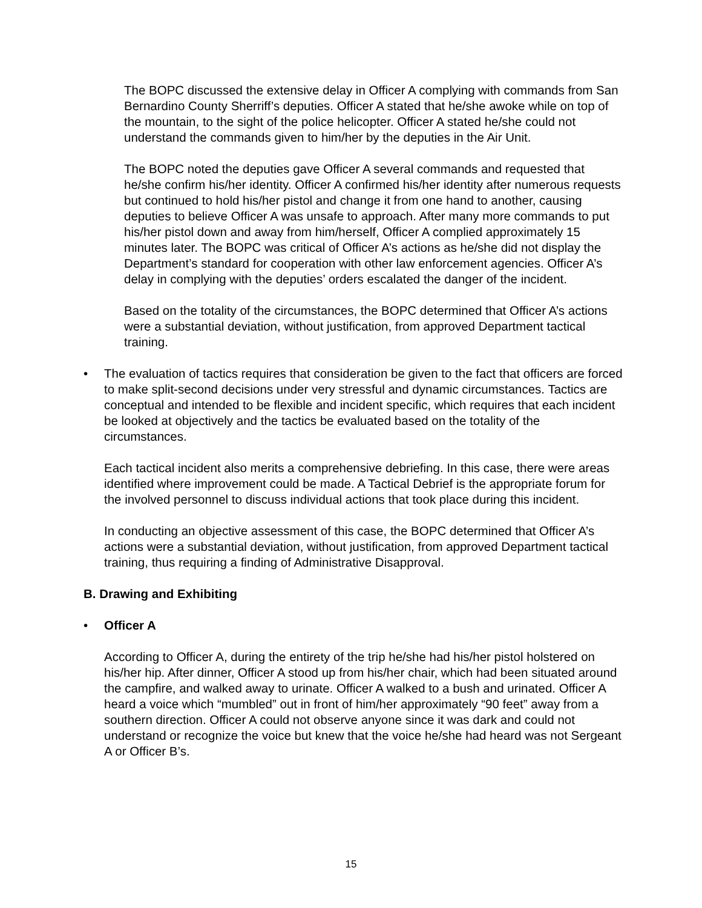The BOPC discussed the extensive delay in Officer A complying with commands from San Bernardino County Sherriff’s deputies. Officer A stated that he/she awoke while on top of the mountain, to the sight of the police helicopter. Officer A stated he/she could not understand the commands given to him/her by the deputies in the Air Unit.
The BOPC noted the deputies gave Officer A several commands and requested that he/she confirm his/her identity. Officer A confirmed his/her identity after numerous requests but continued to hold his/her pistol and change it from one hand to another, causing deputies to believe Officer A was unsafe to approach. After many more commands to put his/her pistol down and away from him/herself, Officer A complied approximately 15 minutes later. The BOPC was critical of Officer A’s actions as he/she did not display the Department’s standard for cooperation with other law enforcement agencies. Officer A’s delay in complying with the deputies’ orders escalated the danger of the incident.
Based on the totality of the circumstances, the BOPC determined that Officer A’s actions were a substantial deviation, without justification, from approved Department tactical training.
• The evaluation of tactics requires that consideration be given to the fact that officers are forced to make split-second decisions under very stressful and dynamic circumstances. Tactics are conceptual and intended to be flexible and incident specific, which requires that each incident be looked at objectively and the tactics be evaluated based on the totality of the circumstances.
Each tactical incident also merits a comprehensive debriefing. In this case, there were areas identified where improvement could be made. A Tactical Debrief is the appropriate forum for the involved personnel to discuss individual actions that took place during this incident.
In conducting an objective assessment of this case, the BOPC determined that Officer A’s actions were a substantial deviation, without justification, from approved Department tactical training, thus requiring a finding of Administrative Disapproval.
B. Drawing and Exhibiting
• Officer A
According to Officer A, during the entirety of the trip he/she had his/her pistol holstered on his/her hip. After dinner, Officer A stood up from his/her chair, which had been situated around the campfire, and walked away to urinate. Officer A walked to a bush and urinated. Officer A heard a voice which “mumbled” out in front of him/her approximately “90 feet” away from a southern direction. Officer A could not observe anyone since it was dark and could not understand or recognize the voice but knew that the voice he/she had heard was not Sergeant A or Officer B’s.
15